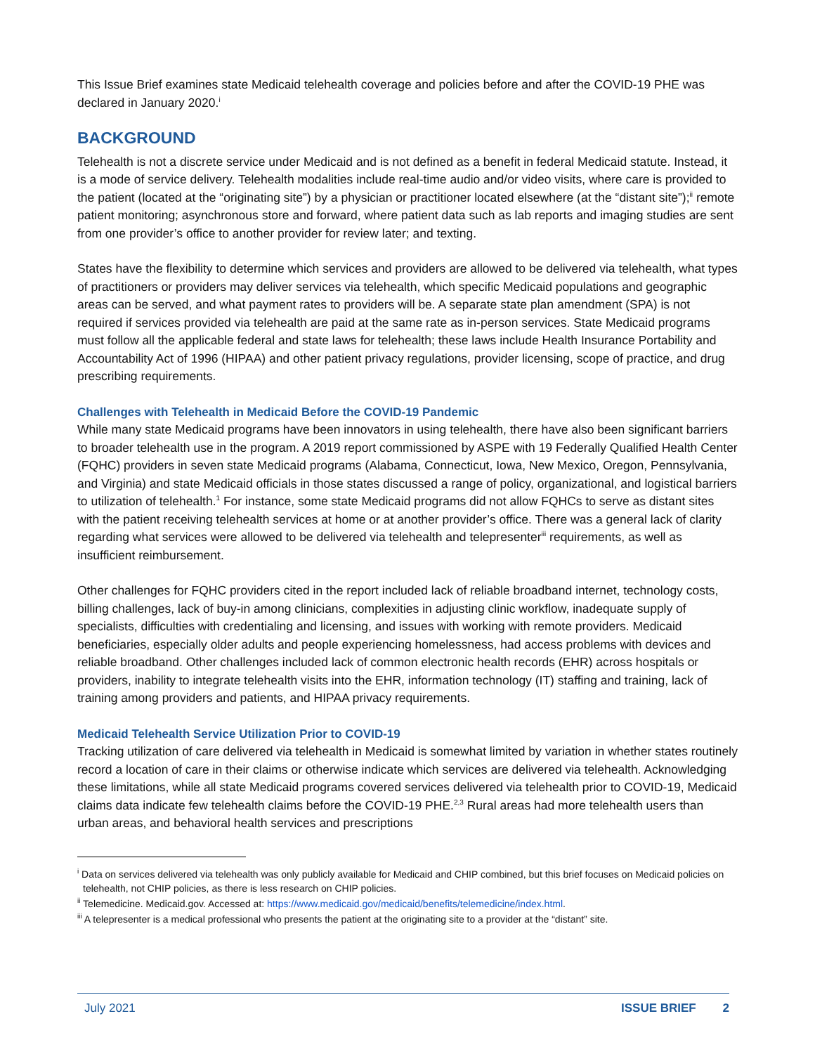This Issue Brief examines state Medicaid telehealth coverage and policies before and after the COVID-19 PHE was declared in January 2020.<sup>i</sup>
BACKGROUND
Telehealth is not a discrete service under Medicaid and is not defined as a benefit in federal Medicaid statute. Instead, it is a mode of service delivery. Telehealth modalities include real-time audio and/or video visits, where care is provided to the patient (located at the “originating site”) by a physician or practitioner located elsewhere (at the “distant site”);<sup>ii</sup> remote patient monitoring; asynchronous store and forward, where patient data such as lab reports and imaging studies are sent from one provider’s office to another provider for review later; and texting.
States have the flexibility to determine which services and providers are allowed to be delivered via telehealth, what types of practitioners or providers may deliver services via telehealth, which specific Medicaid populations and geographic areas can be served, and what payment rates to providers will be. A separate state plan amendment (SPA) is not required if services provided via telehealth are paid at the same rate as in-person services. State Medicaid programs must follow all the applicable federal and state laws for telehealth; these laws include Health Insurance Portability and Accountability Act of 1996 (HIPAA) and other patient privacy regulations, provider licensing, scope of practice, and drug prescribing requirements.
Challenges with Telehealth in Medicaid Before the COVID-19 Pandemic
While many state Medicaid programs have been innovators in using telehealth, there have also been significant barriers to broader telehealth use in the program. A 2019 report commissioned by ASPE with 19 Federally Qualified Health Center (FQHC) providers in seven state Medicaid programs (Alabama, Connecticut, Iowa, New Mexico, Oregon, Pennsylvania, and Virginia) and state Medicaid officials in those states discussed a range of policy, organizational, and logistical barriers to utilization of telehealth.<sup>1</sup> For instance, some state Medicaid programs did not allow FQHCs to serve as distant sites with the patient receiving telehealth services at home or at another provider’s office. There was a general lack of clarity regarding what services were allowed to be delivered via telehealth and telepresenter<sup>iii</sup> requirements, as well as insufficient reimbursement.
Other challenges for FQHC providers cited in the report included lack of reliable broadband internet, technology costs, billing challenges, lack of buy-in among clinicians, complexities in adjusting clinic workflow, inadequate supply of specialists, difficulties with credentialing and licensing, and issues with working with remote providers. Medicaid beneficiaries, especially older adults and people experiencing homelessness, had access problems with devices and reliable broadband. Other challenges included lack of common electronic health records (EHR) across hospitals or providers, inability to integrate telehealth visits into the EHR, information technology (IT) staffing and training, lack of training among providers and patients, and HIPAA privacy requirements.
Medicaid Telehealth Service Utilization Prior to COVID-19
Tracking utilization of care delivered via telehealth in Medicaid is somewhat limited by variation in whether states routinely record a location of care in their claims or otherwise indicate which services are delivered via telehealth. Acknowledging these limitations, while all state Medicaid programs covered services delivered via telehealth prior to COVID-19, Medicaid claims data indicate few telehealth claims before the COVID-19 PHE.<sup>2,3</sup> Rural areas had more telehealth users than urban areas, and behavioral health services and prescriptions
<sup>i</sup> Data on services delivered via telehealth was only publicly available for Medicaid and CHIP combined, but this brief focuses on Medicaid policies on telehealth, not CHIP policies, as there is less research on CHIP policies.
<sup>ii</sup> Telemedicine. Medicaid.gov. Accessed at: https://www.medicaid.gov/medicaid/benefits/telemedicine/index.html.
<sup>iii</sup> A telepresenter is a medical professional who presents the patient at the originating site to a provider at the “distant” site.
July 2021 ISSUE BRIEF 2